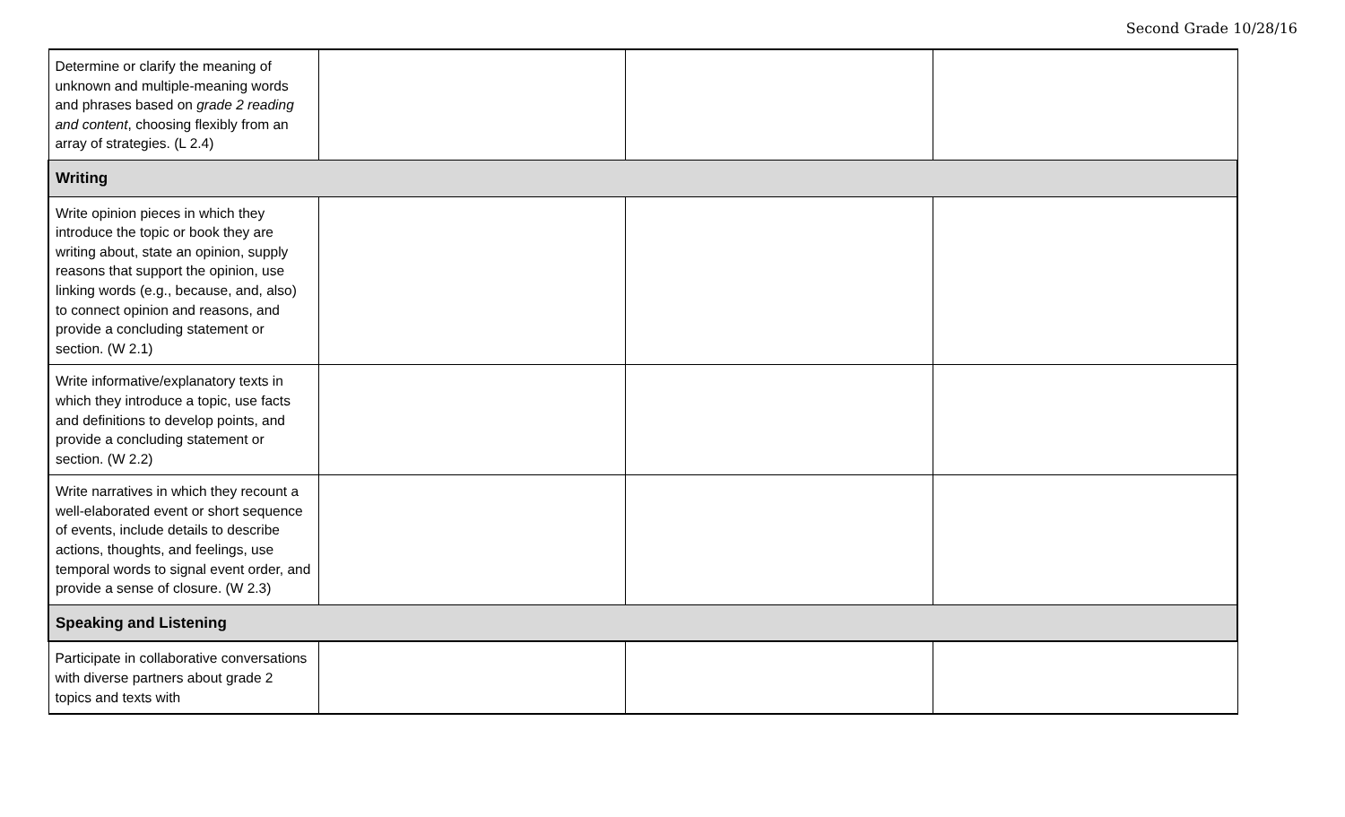Second Grade 10/28/16
| Determine or clarify the meaning of unknown and multiple-meaning words and phrases based on grade 2 reading and content , choosing flexibly from an array of strategies. (L 2.4) | | | |
| Writing | | | |
| Write opinion pieces in which they introduce the topic or book they are writing about, state an opinion, supply reasons that support the opinion, use linking words (e.g., because, and, also) to connect opinion and reasons, and provide a concluding statement or section. (W 2.1) | | | |
| Write informative/explanatory texts in which they introduce a topic, use facts and definitions to develop points, and provide a concluding statement or section. (W 2.2) | | | |
| Write narratives in which they recount a well-elaborated event or short sequence of events, include details to describe actions, thoughts, and feelings, use temporal words to signal event order, and provide a sense of closure. (W 2.3) | | | |
| Speaking and Listening | | | |
| Participate in collaborative conversations with diverse partners about grade 2 topics and texts with | | | |